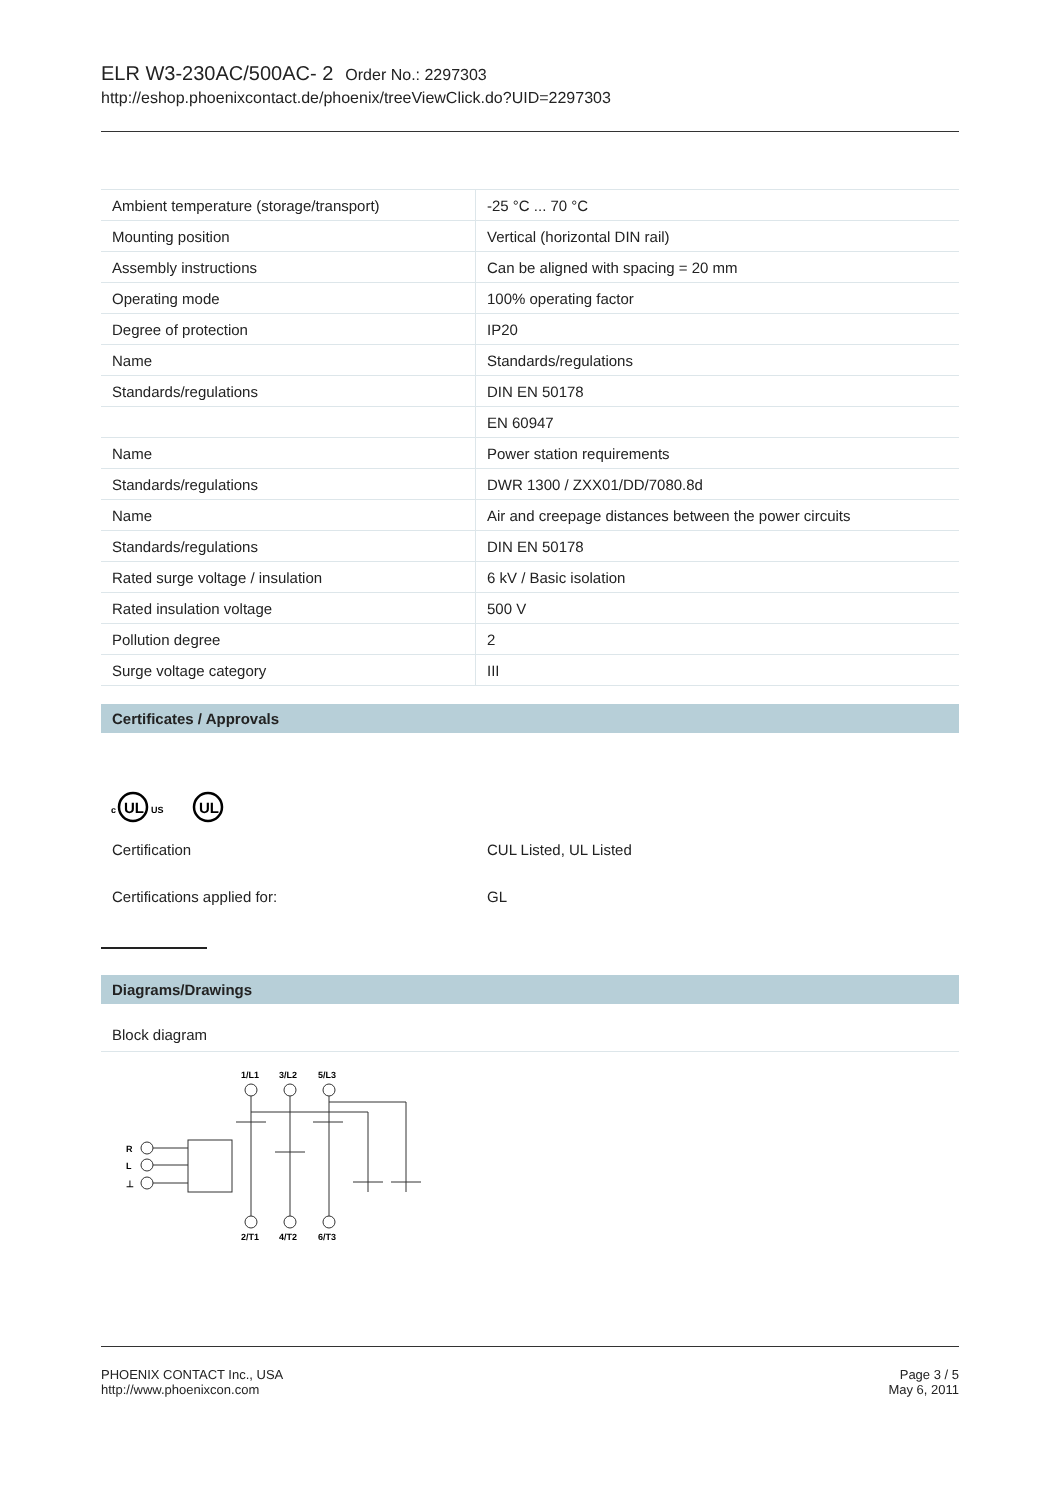ELR W3-230AC/500AC- 2 Order No.: 2297303
http://eshop.phoenixcontact.de/phoenix/treeViewClick.do?UID=2297303
| Ambient temperature (storage/transport) | -25 °C ... 70 °C |
| Mounting position | Vertical (horizontal DIN rail) |
| Assembly instructions | Can be aligned with spacing = 20 mm |
| Operating mode | 100% operating factor |
| Degree of protection | IP20 |
| Name | Standards/regulations |
| Standards/regulations | DIN EN 50178 |
| | EN 60947 |
| Name | Power station requirements |
| Standards/regulations | DWR 1300 / ZXX01/DD/7080.8d |
| Name | Air and creepage distances between the power circuits |
| Standards/regulations | DIN EN 50178 |
| Rated surge voltage / insulation | 6 kV / Basic isolation |
| Rated insulation voltage | 500 V |
| Pollution degree | 2 |
| Surge voltage category | III |
Certificates / Approvals
c
UL
US
UL
Certification CUL Listed, UL Listed
Certifications applied for: GL
Diagrams/Drawings
Block diagram
1/L1
3/L2
5/L3
R
L
⊥
2/T1
4/T2
6/T3
PHOENIX CONTACT Inc., USA
http://www.phoenixcon.com
Page 3 / 5
May 6, 2011